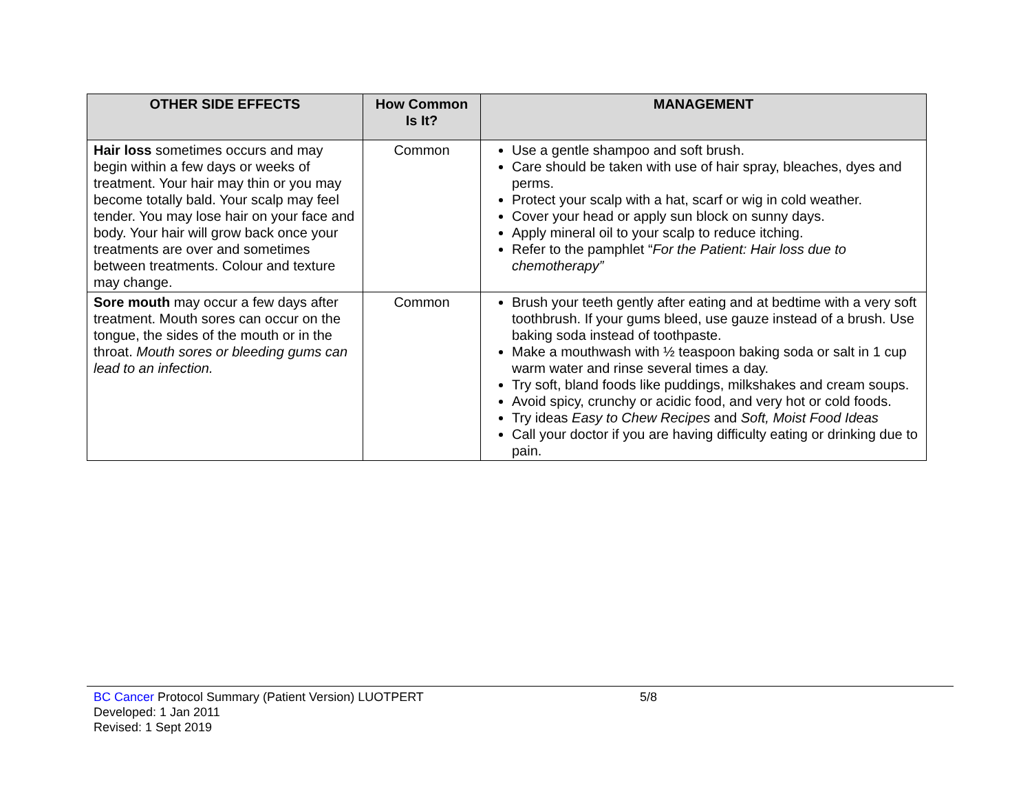| OTHER SIDE EFFECTS | How Common Is It? | MANAGEMENT |
| --- | --- | --- |
| Hair loss sometimes occurs and may begin within a few days or weeks of treatment. Your hair may thin or you may become totally bald. Your scalp may feel tender. You may lose hair on your face and body. Your hair will grow back once your treatments are over and sometimes between treatments. Colour and texture may change. | Common | Use a gentle shampoo and soft brush. Care should be taken with use of hair spray, bleaches, dyes and perms. Protect your scalp with a hat, scarf or wig in cold weather. Cover your head or apply sun block on sunny days. Apply mineral oil to your scalp to reduce itching. Refer to the pamphlet “ For the Patient: Hair loss due to chemotherapy” |
| Sore mouth may occur a few days after treatment. Mouth sores can occur on the tongue, the sides of the mouth or in the throat. Mouth sores or bleeding gums can lead to an infection. | Common | Brush your teeth gently after eating and at bedtime with a very soft toothbrush. If your gums bleed, use gauze instead of a brush. Use baking soda instead of toothpaste. Make a mouthwash with ½ teaspoon baking soda or salt in 1 cup warm water and rinse several times a day. Try soft, bland foods like puddings, milkshakes and cream soups. Avoid spicy, crunchy or acidic food, and very hot or cold foods. Try ideas Easy to Chew Recipes and Soft, Moist Food Ideas Call your doctor if you are having difficulty eating or drinking due to pain. |
BC Cancer Protocol Summary (Patient Version) LUOTPERT 5/8
Developed: 1 Jan 2011
Revised: 1 Sept 2019